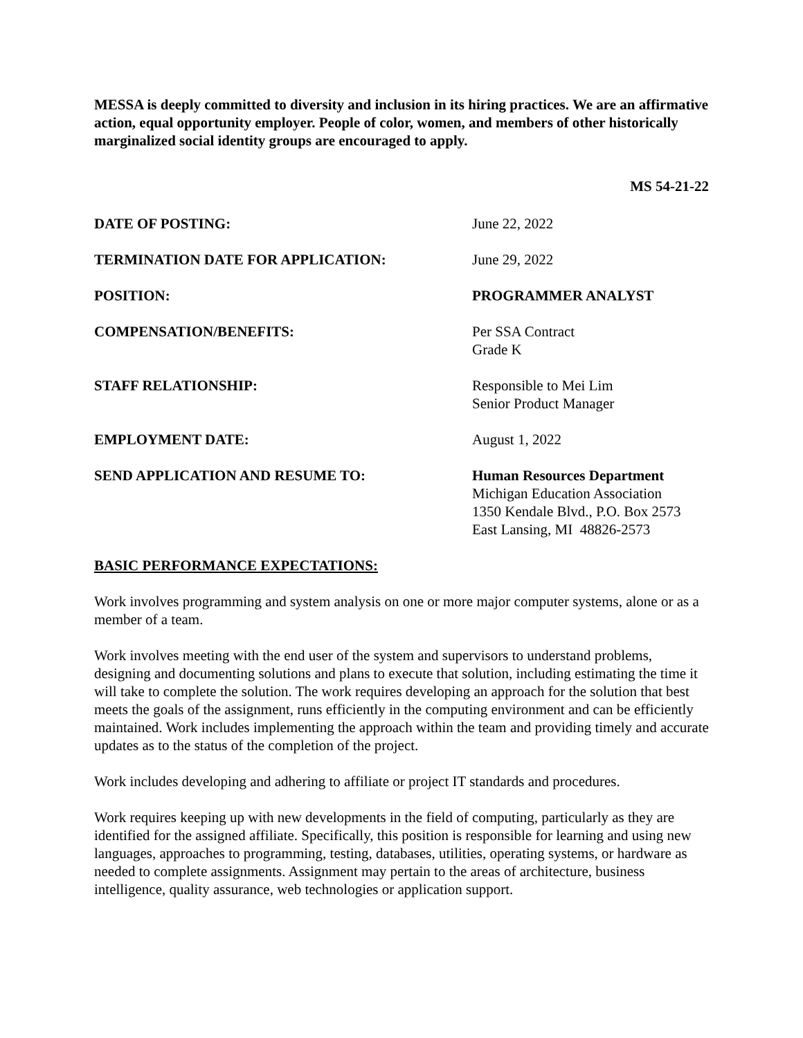MESSA is deeply committed to diversity and inclusion in its hiring practices. We are an affirmative action, equal opportunity employer. People of color, women, and members of other historically marginalized social identity groups are encouraged to apply.
MS 54-21-22
| DATE OF POSTING: | June 22, 2022 |
| TERMINATION DATE FOR APPLICATION: | June 29, 2022 |
| POSITION: | PROGRAMMER ANALYST |
| COMPENSATION/BENEFITS: | Per SSA Contract Grade K |
| STAFF RELATIONSHIP: | Responsible to Mei Lim Senior Product Manager |
| EMPLOYMENT DATE: | August 1, 2022 |
| SEND APPLICATION AND RESUME TO: | Human Resources Department Michigan Education Association 1350 Kendale Blvd., P.O. Box 2573 East Lansing, MI 48826-2573 |
BASIC PERFORMANCE EXPECTATIONS:
Work involves programming and system analysis on one or more major computer systems, alone or as a member of a team.
Work involves meeting with the end user of the system and supervisors to understand problems, designing and documenting solutions and plans to execute that solution, including estimating the time it will take to complete the solution. The work requires developing an approach for the solution that best meets the goals of the assignment, runs efficiently in the computing environment and can be efficiently maintained. Work includes implementing the approach within the team and providing timely and accurate updates as to the status of the completion of the project.
Work includes developing and adhering to affiliate or project IT standards and procedures.
Work requires keeping up with new developments in the field of computing, particularly as they are identified for the assigned affiliate. Specifically, this position is responsible for learning and using new languages, approaches to programming, testing, databases, utilities, operating systems, or hardware as needed to complete assignments. Assignment may pertain to the areas of architecture, business intelligence, quality assurance, web technologies or application support.